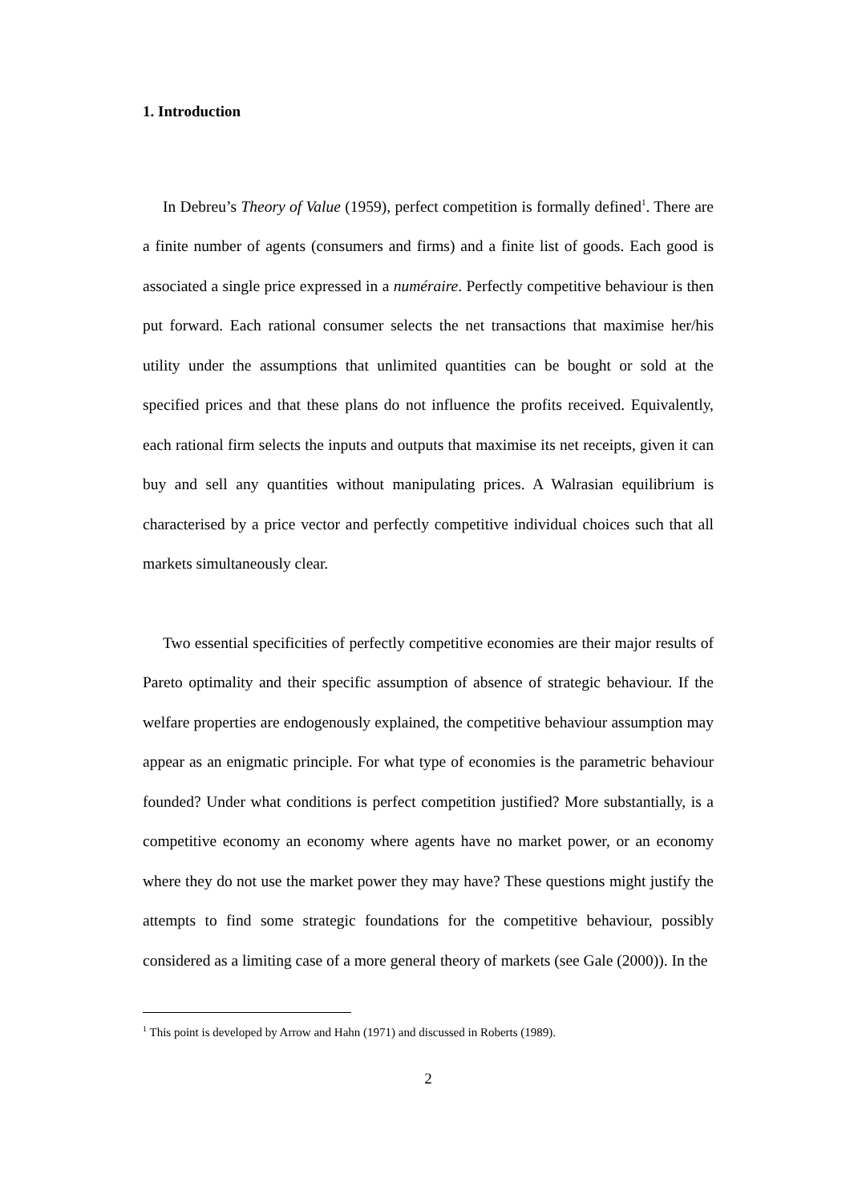1. Introduction
In Debreu’s Theory of Value (1959), perfect competition is formally defined<sup>1</sup>. There are a finite number of agents (consumers and firms) and a finite list of goods. Each good is associated a single price expressed in a numéraire. Perfectly competitive behaviour is then put forward. Each rational consumer selects the net transactions that maximise her/his utility under the assumptions that unlimited quantities can be bought or sold at the specified prices and that these plans do not influence the profits received. Equivalently, each rational firm selects the inputs and outputs that maximise its net receipts, given it can buy and sell any quantities without manipulating prices. A Walrasian equilibrium is characterised by a price vector and perfectly competitive individual choices such that all markets simultaneously clear.
Two essential specificities of perfectly competitive economies are their major results of Pareto optimality and their specific assumption of absence of strategic behaviour. If the welfare properties are endogenously explained, the competitive behaviour assumption may appear as an enigmatic principle. For what type of economies is the parametric behaviour founded? Under what conditions is perfect competition justified? More substantially, is a competitive economy an economy where agents have no market power, or an economy where they do not use the market power they may have? These questions might justify the attempts to find some strategic foundations for the competitive behaviour, possibly considered as a limiting case of a more general theory of markets (see Gale (2000)). In the
<sup>1</sup> This point is developed by Arrow and Hahn (1971) and discussed in Roberts (1989).
2